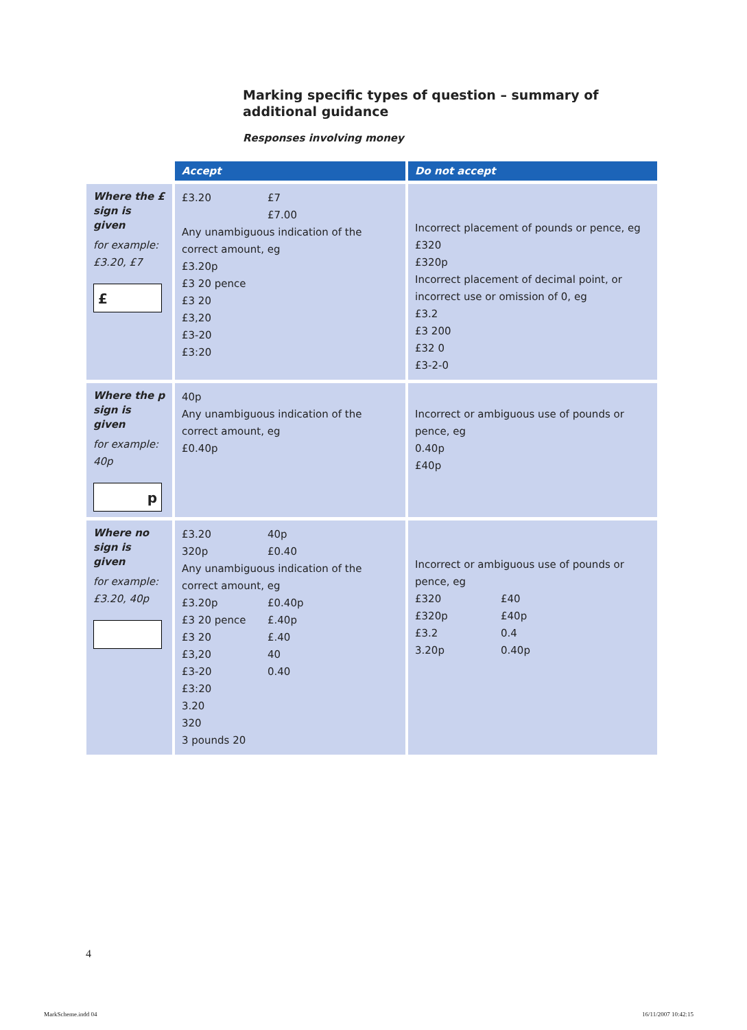Marking specific types of question – summary of additional guidance
Responses involving money
| | Accept | Do not accept |
| --- | --- | --- |
| Where the £ sign is given for example: £3.20, £7 £ | £3.20 £7 £7.00 Any unambiguous indication of the correct amount, eg £3.20p £3 20 pence £3 20 £3,20 £3-20 £3:20 | Incorrect placement of pounds or pence, eg £320 £320p Incorrect placement of decimal point, or incorrect use or omission of 0, eg £3.2 £3 200 £32 0 £3-2-0 |
| Where the p sign is given for example: 40p p | 40p Any unambiguous indication of the correct amount, eg £0.40p | Incorrect or ambiguous use of pounds or pence, eg 0.40p £40p |
| Where no sign is given for example: £3.20, 40p | £3.20 40p 320p £0.40 Any unambiguous indication of the correct amount, eg £3.20p £0.40p £3 20 pence £.40p £3 20 £.40 £3,20 40 £3-20 0.40 £3:20 3.20 320 3 pounds 20 | Incorrect or ambiguous use of pounds or pence, eg £320 £40 £320p £40p £3.2 0.4 3.20p 0.40p |
4
MarkScheme.indd 04 16/11/2007 10:42:15